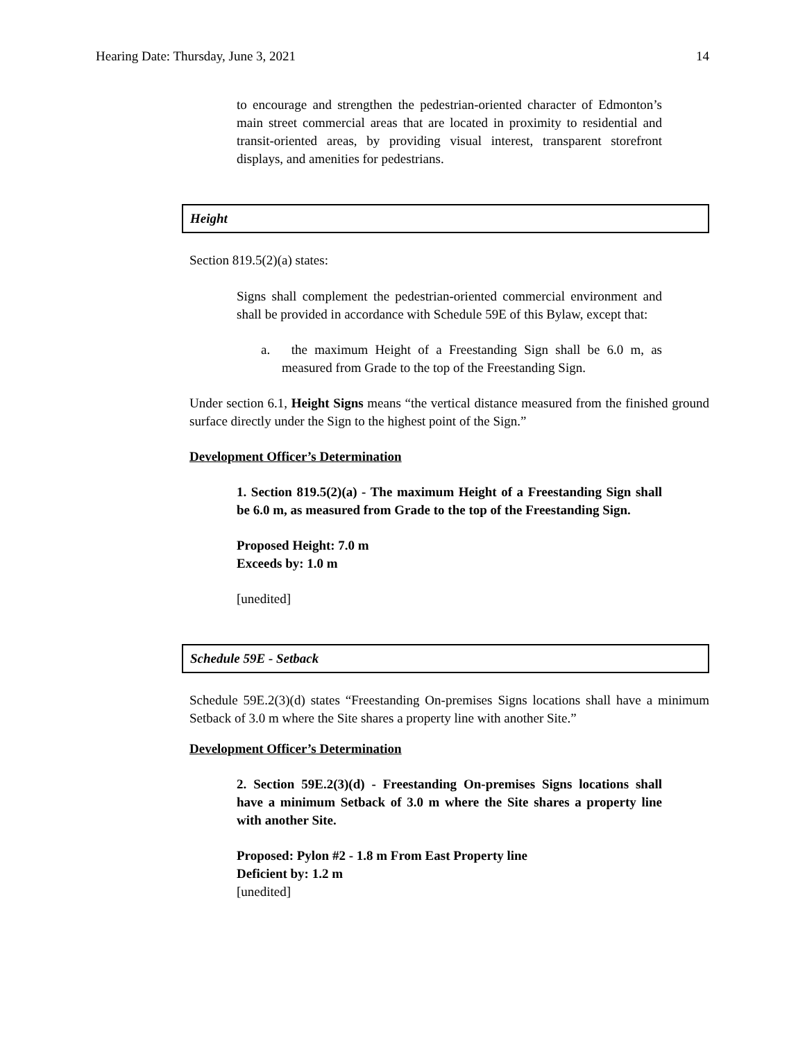Hearing Date: Thursday, June 3, 2021 14
to encourage and strengthen the pedestrian-oriented character of Edmonton’s main street commercial areas that are located in proximity to residential and transit-oriented areas, by providing visual interest, transparent storefront displays, and amenities for pedestrians.
Height
Section 819.5(2)(a) states:
Signs shall complement the pedestrian-oriented commercial environment and shall be provided in accordance with Schedule 59E of this Bylaw, except that:
a. the maximum Height of a Freestanding Sign shall be 6.0 m, as measured from Grade to the top of the Freestanding Sign.
Under section 6.1, Height Signs means “the vertical distance measured from the finished ground surface directly under the Sign to the highest point of the Sign.”
Development Officer’s Determination
1. Section 819.5(2)(a) - The maximum Height of a Freestanding Sign shall be 6.0 m, as measured from Grade to the top of the Freestanding Sign.
Proposed Height: 7.0 m
Exceeds by: 1.0 m
[unedited]
Schedule 59E - Setback
Schedule 59E.2(3)(d) states “Freestanding On-premises Signs locations shall have a minimum Setback of 3.0 m where the Site shares a property line with another Site.”
Development Officer’s Determination
2. Section 59E.2(3)(d) - Freestanding On-premises Signs locations shall have a minimum Setback of 3.0 m where the Site shares a property line with another Site.
Proposed: Pylon #2 - 1.8 m From East Property line
Deficient by: 1.2 m
[unedited]